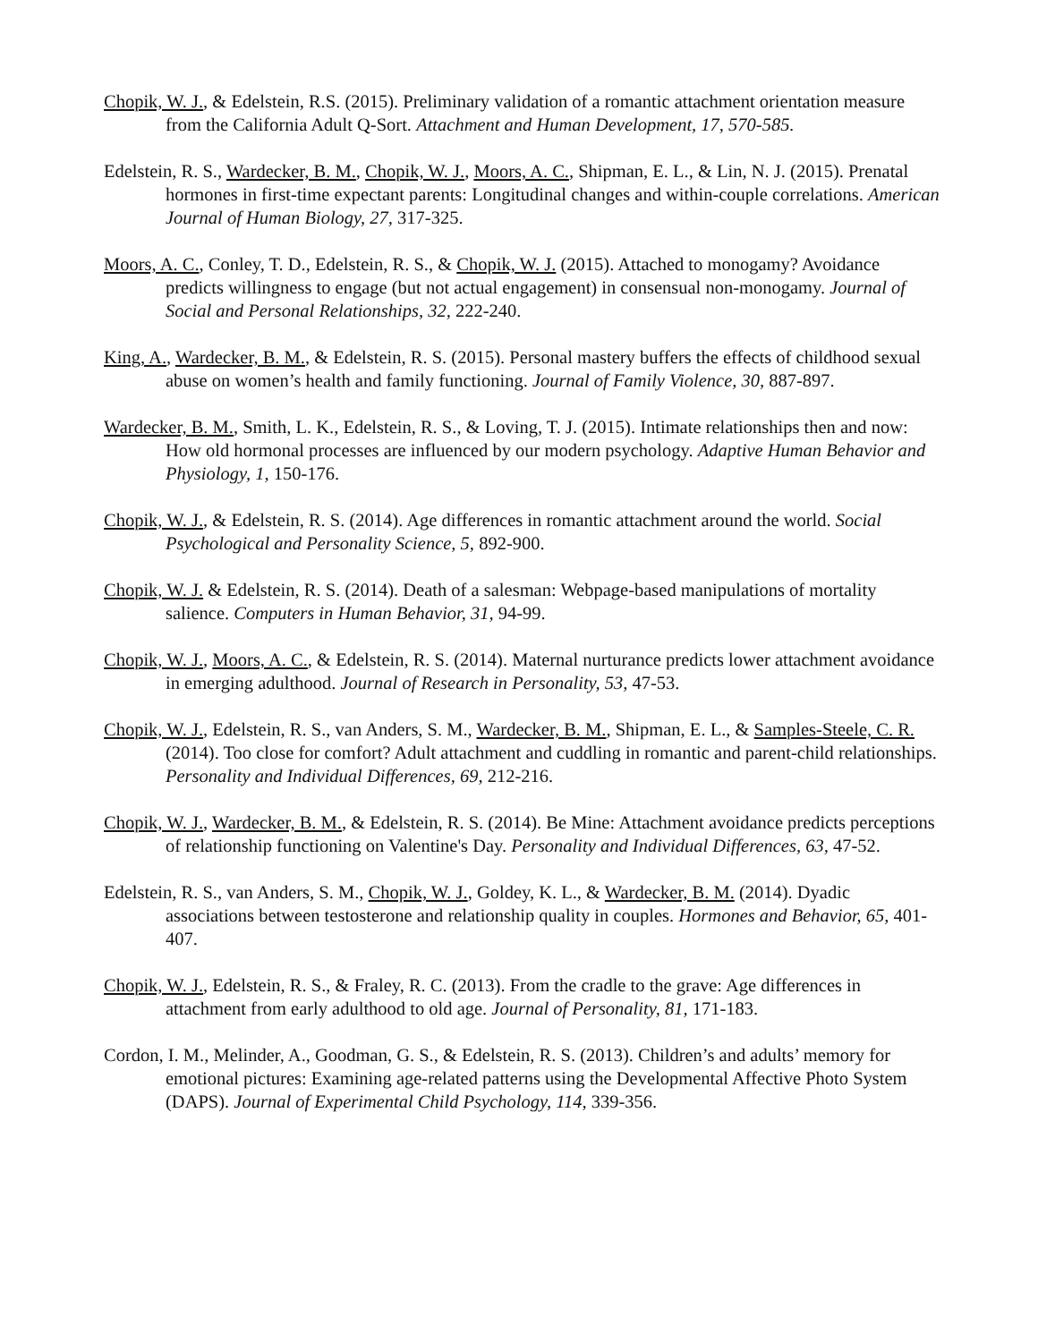Chopik, W. J., & Edelstein, R.S. (2015). Preliminary validation of a romantic attachment orientation measure from the California Adult Q-Sort. Attachment and Human Development, 17, 570-585.
Edelstein, R. S., Wardecker, B. M., Chopik, W. J., Moors, A. C., Shipman, E. L., & Lin, N. J. (2015). Prenatal hormones in first-time expectant parents: Longitudinal changes and within-couple correlations. American Journal of Human Biology, 27, 317-325.
Moors, A. C., Conley, T. D., Edelstein, R. S., & Chopik, W. J. (2015). Attached to monogamy? Avoidance predicts willingness to engage (but not actual engagement) in consensual non-monogamy. Journal of Social and Personal Relationships, 32, 222-240.
King, A., Wardecker, B. M., & Edelstein, R. S. (2015). Personal mastery buffers the effects of childhood sexual abuse on women’s health and family functioning. Journal of Family Violence, 30, 887-897.
Wardecker, B. M., Smith, L. K., Edelstein, R. S., & Loving, T. J. (2015). Intimate relationships then and now: How old hormonal processes are influenced by our modern psychology. Adaptive Human Behavior and Physiology, 1, 150-176.
Chopik, W. J., & Edelstein, R. S. (2014). Age differences in romantic attachment around the world. Social Psychological and Personality Science, 5, 892-900.
Chopik, W. J. & Edelstein, R. S. (2014). Death of a salesman: Webpage-based manipulations of mortality salience. Computers in Human Behavior, 31, 94-99.
Chopik, W. J., Moors, A. C., & Edelstein, R. S. (2014). Maternal nurturance predicts lower attachment avoidance in emerging adulthood. Journal of Research in Personality, 53, 47-53.
Chopik, W. J., Edelstein, R. S., van Anders, S. M., Wardecker, B. M., Shipman, E. L., & Samples-Steele, C. R. (2014). Too close for comfort? Adult attachment and cuddling in romantic and parent-child relationships. Personality and Individual Differences, 69, 212-216.
Chopik, W. J., Wardecker, B. M., & Edelstein, R. S. (2014). Be Mine: Attachment avoidance predicts perceptions of relationship functioning on Valentine's Day. Personality and Individual Differences, 63, 47-52.
Edelstein, R. S., van Anders, S. M., Chopik, W. J., Goldey, K. L., & Wardecker, B. M. (2014). Dyadic associations between testosterone and relationship quality in couples. Hormones and Behavior, 65, 401-407.
Chopik, W. J., Edelstein, R. S., & Fraley, R. C. (2013). From the cradle to the grave: Age differences in attachment from early adulthood to old age. Journal of Personality, 81, 171-183.
Cordon, I. M., Melinder, A., Goodman, G. S., & Edelstein, R. S. (2013). Children’s and adults’ memory for emotional pictures: Examining age-related patterns using the Developmental Affective Photo System (DAPS). Journal of Experimental Child Psychology, 114, 339-356.